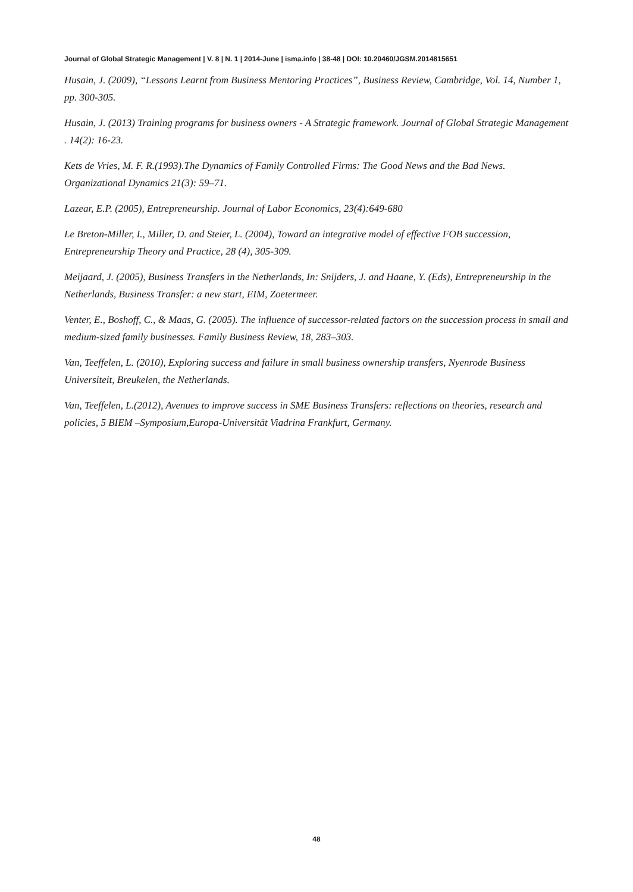Journal of Global Strategic Management | V. 8 | N. 1 | 2014-June | isma.info | 38-48 | DOI: 10.20460/JGSM.2014815651
Husain, J. (2009), “Lessons Learnt from Business Mentoring Practices”, Business Review, Cambridge, Vol. 14, Number 1, pp. 300-305.
Husain, J. (2013) Training programs for business owners - A Strategic framework. Journal of Global Strategic Management . 14(2): 16-23.
Kets de Vries, M. F. R.(1993).The Dynamics of Family Controlled Firms: The Good News and the Bad News. Organizational Dynamics 21(3): 59–71.
Lazear, E.P. (2005), Entrepreneurship. Journal of Labor Economics, 23(4):649-680
Le Breton-Miller, I., Miller, D. and Steier, L. (2004), Toward an integrative model of effective FOB succession, Entrepreneurship Theory and Practice, 28 (4), 305-309.
Meijaard, J. (2005), Business Transfers in the Netherlands, In: Snijders, J. and Haane, Y. (Eds), Entrepreneurship in the Netherlands, Business Transfer: a new start, EIM, Zoetermeer.
Venter, E., Boshoff, C., & Maas, G. (2005). The influence of successor-related factors on the succession process in small and medium-sized family businesses. Family Business Review, 18, 283–303.
Van, Teeffelen, L. (2010), Exploring success and failure in small business ownership transfers, Nyenrode Business Universiteit, Breukelen, the Netherlands.
Van, Teeffelen, L.(2012), Avenues to improve success in SME Business Transfers: reflections on theories, research and policies, 5 BIEM –Symposium,Europa-Universität Viadrina Frankfurt, Germany.
48